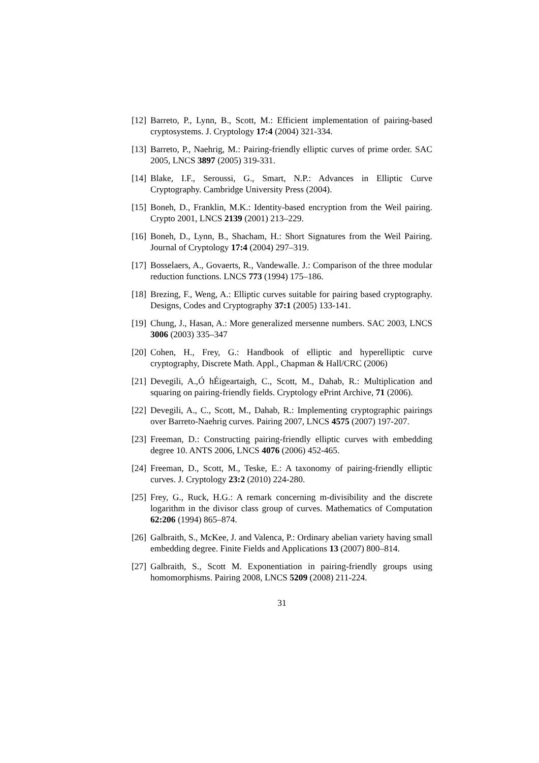[12] Barreto, P., Lynn, B., Scott, M.: Efficient implementation of pairing-based cryptosystems. J. Cryptology 17:4 (2004) 321-334.
[13] Barreto, P., Naehrig, M.: Pairing-friendly elliptic curves of prime order. SAC 2005, LNCS 3897 (2005) 319-331.
[14] Blake, I.F., Seroussi, G., Smart, N.P.: Advances in Elliptic Curve Cryptography. Cambridge University Press (2004).
[15] Boneh, D., Franklin, M.K.: Identity-based encryption from the Weil pairing. Crypto 2001, LNCS 2139 (2001) 213–229.
[16] Boneh, D., Lynn, B., Shacham, H.: Short Signatures from the Weil Pairing. Journal of Cryptology 17:4 (2004) 297–319.
[17] Bosselaers, A., Govaerts, R., Vandewalle. J.: Comparison of the three modular reduction functions. LNCS 773 (1994) 175–186.
[18] Brezing, F., Weng, A.: Elliptic curves suitable for pairing based cryptography. Designs, Codes and Cryptography 37:1 (2005) 133-141.
[19] Chung, J., Hasan, A.: More generalized mersenne numbers. SAC 2003, LNCS 3006 (2003) 335–347
[20] Cohen, H., Frey, G.: Handbook of elliptic and hyperelliptic curve cryptography, Discrete Math. Appl., Chapman & Hall/CRC (2006)
[21] Devegili, A.,Ó hÉigeartaigh, C., Scott, M., Dahab, R.: Multiplication and squaring on pairing-friendly fields. Cryptology ePrint Archive, 71 (2006).
[22] Devegili, A., C., Scott, M., Dahab, R.: Implementing cryptographic pairings over Barreto-Naehrig curves. Pairing 2007, LNCS 4575 (2007) 197-207.
[23] Freeman, D.: Constructing pairing-friendly elliptic curves with embedding degree 10. ANTS 2006, LNCS 4076 (2006) 452-465.
[24] Freeman, D., Scott, M., Teske, E.: A taxonomy of pairing-friendly elliptic curves. J. Cryptology 23:2 (2010) 224-280.
[25] Frey, G., Ruck, H.G.: A remark concerning m-divisibility and the discrete logarithm in the divisor class group of curves. Mathematics of Computation 62:206 (1994) 865–874.
[26] Galbraith, S., McKee, J. and Valenca, P.: Ordinary abelian variety having small embedding degree. Finite Fields and Applications 13 (2007) 800–814.
[27] Galbraith, S., Scott M. Exponentiation in pairing-friendly groups using homomorphisms. Pairing 2008, LNCS 5209 (2008) 211-224.
31